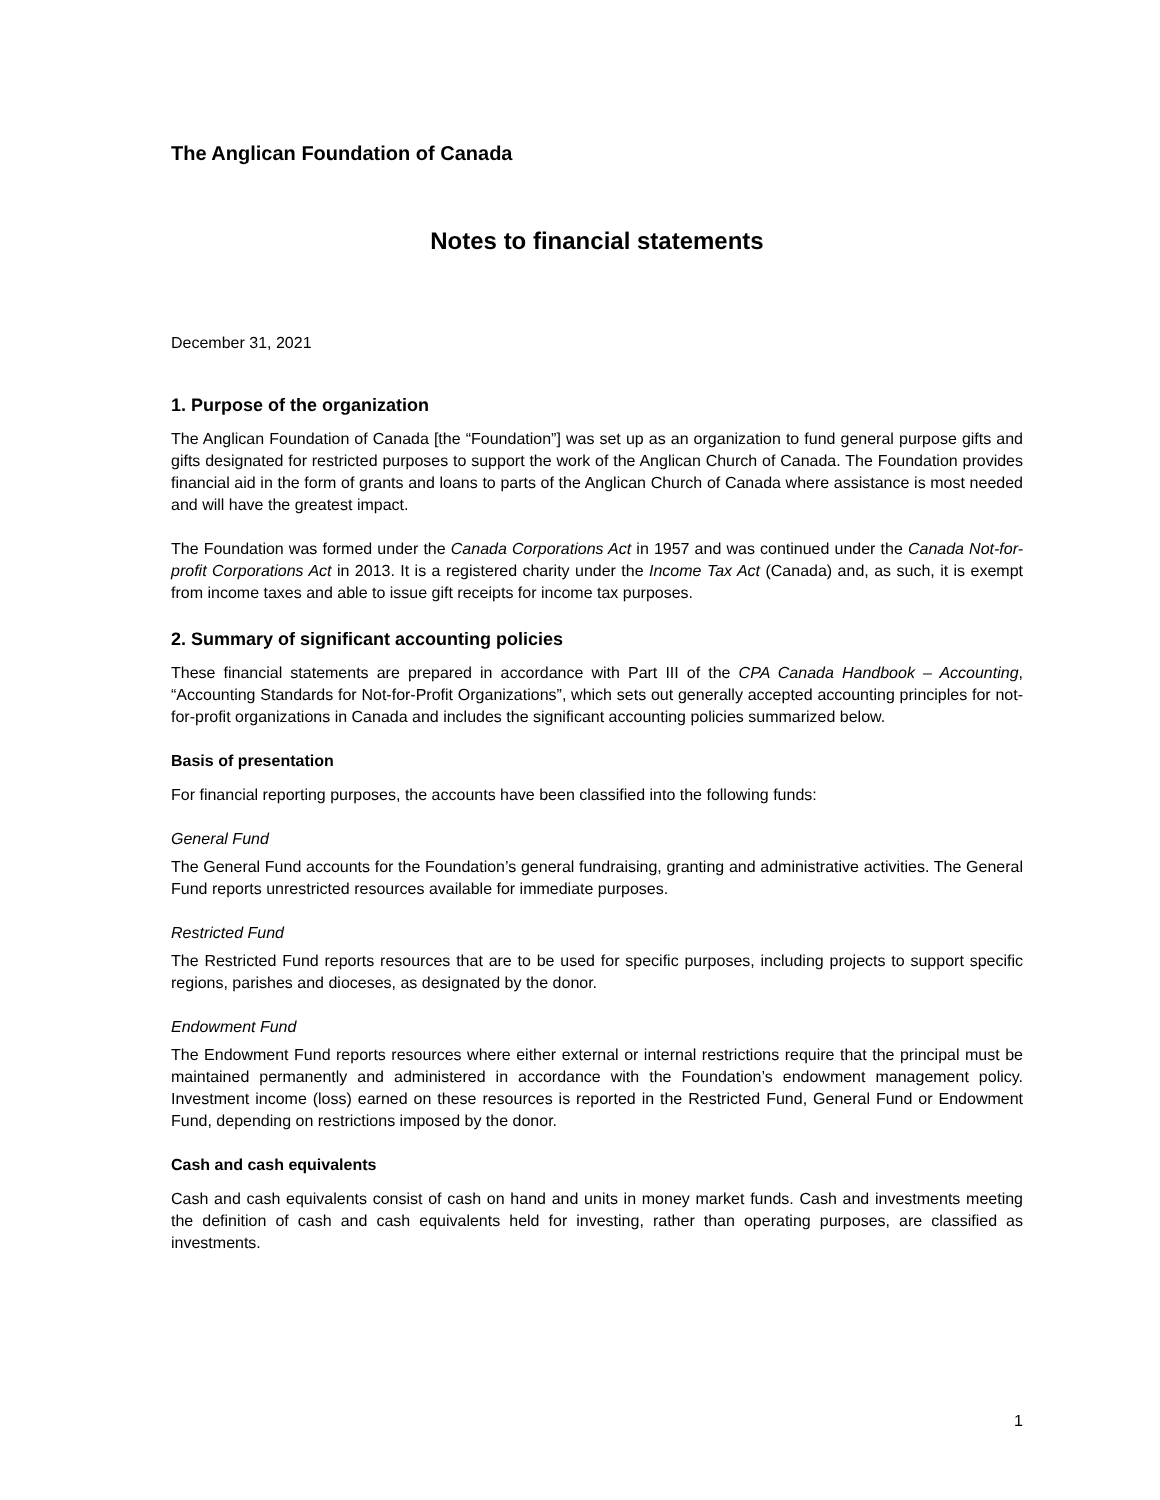The Anglican Foundation of Canada
Notes to financial statements
December 31, 2021
1. Purpose of the organization
The Anglican Foundation of Canada [the “Foundation”] was set up as an organization to fund general purpose gifts and gifts designated for restricted purposes to support the work of the Anglican Church of Canada. The Foundation provides financial aid in the form of grants and loans to parts of the Anglican Church of Canada where assistance is most needed and will have the greatest impact.
The Foundation was formed under the Canada Corporations Act in 1957 and was continued under the Canada Not-for-profit Corporations Act in 2013. It is a registered charity under the Income Tax Act (Canada) and, as such, it is exempt from income taxes and able to issue gift receipts for income tax purposes.
2. Summary of significant accounting policies
These financial statements are prepared in accordance with Part III of the CPA Canada Handbook – Accounting, “Accounting Standards for Not-for-Profit Organizations”, which sets out generally accepted accounting principles for not-for-profit organizations in Canada and includes the significant accounting policies summarized below.
Basis of presentation
For financial reporting purposes, the accounts have been classified into the following funds:
General Fund
The General Fund accounts for the Foundation’s general fundraising, granting and administrative activities. The General Fund reports unrestricted resources available for immediate purposes.
Restricted Fund
The Restricted Fund reports resources that are to be used for specific purposes, including projects to support specific regions, parishes and dioceses, as designated by the donor.
Endowment Fund
The Endowment Fund reports resources where either external or internal restrictions require that the principal must be maintained permanently and administered in accordance with the Foundation’s endowment management policy. Investment income (loss) earned on these resources is reported in the Restricted Fund, General Fund or Endowment Fund, depending on restrictions imposed by the donor.
Cash and cash equivalents
Cash and cash equivalents consist of cash on hand and units in money market funds. Cash and investments meeting the definition of cash and cash equivalents held for investing, rather than operating purposes, are classified as investments.
1